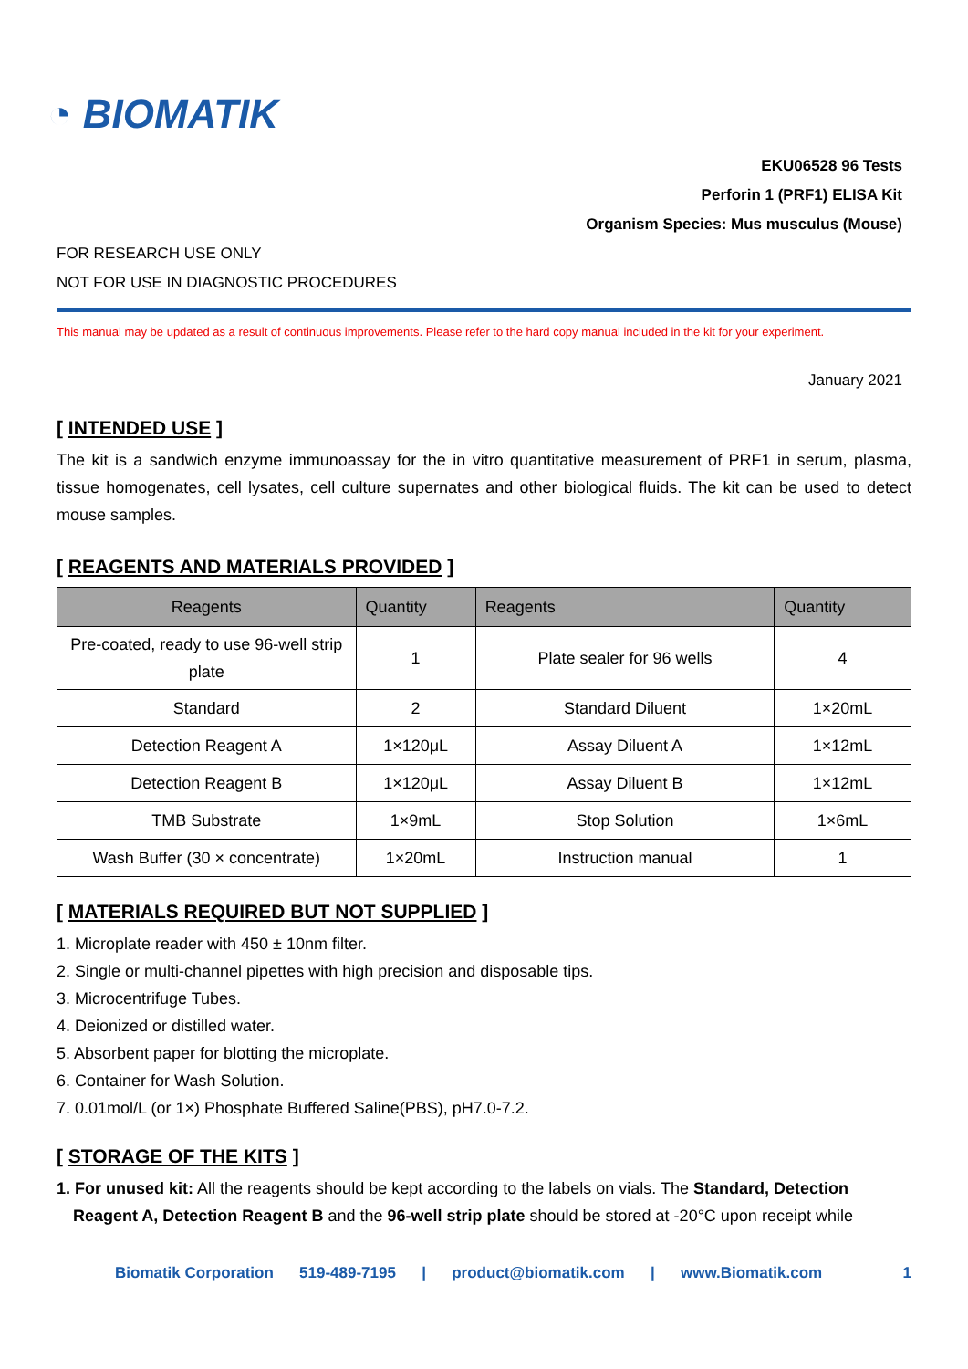◔ BIOMATIK
EKU06528 96 Tests
Perforin 1 (PRF1) ELISA Kit
Organism Species: Mus musculus (Mouse)
FOR RESEARCH USE ONLY
NOT FOR USE IN DIAGNOSTIC PROCEDURES
This manual may be updated as a result of continuous improvements. Please refer to the hard copy manual included in the kit for your experiment.
January 2021
[ INTENDED USE ]
The kit is a sandwich enzyme immunoassay for the in vitro quantitative measurement of PRF1 in serum, plasma, tissue homogenates, cell lysates, cell culture supernates and other biological fluids. The kit can be used to detect mouse samples.
[ REAGENTS AND MATERIALS PROVIDED ]
| Reagents | Quantity | Reagents | Quantity |
| --- | --- | --- | --- |
| Pre-coated, ready to use 96-well strip plate | 1 | Plate sealer for 96 wells | 4 |
| Standard | 2 | Standard Diluent | 1×20mL |
| Detection Reagent A | 1×120μL | Assay Diluent A | 1×12mL |
| Detection Reagent B | 1×120μL | Assay Diluent B | 1×12mL |
| TMB Substrate | 1×9mL | Stop Solution | 1×6mL |
| Wash Buffer (30 × concentrate) | 1×20mL | Instruction manual | 1 |
[ MATERIALS REQUIRED BUT NOT SUPPLIED ]
1. Microplate reader with 450 ± 10nm filter.
2. Single or multi-channel pipettes with high precision and disposable tips.
3. Microcentrifuge Tubes.
4. Deionized or distilled water.
5. Absorbent paper for blotting the microplate.
6. Container for Wash Solution.
7. 0.01mol/L (or 1×) Phosphate Buffered Saline(PBS), pH7.0-7.2.
[ STORAGE OF THE KITS ]
1. For unused kit: All the reagents should be kept according to the labels on vials. The Standard, Detection
Reagent A, Detection Reagent B and the 96-well strip plate should be stored at -20°C upon receipt while
Biomatik Corporation 519-489-7195 | product@biomatik.com | www.Biomatik.com 1